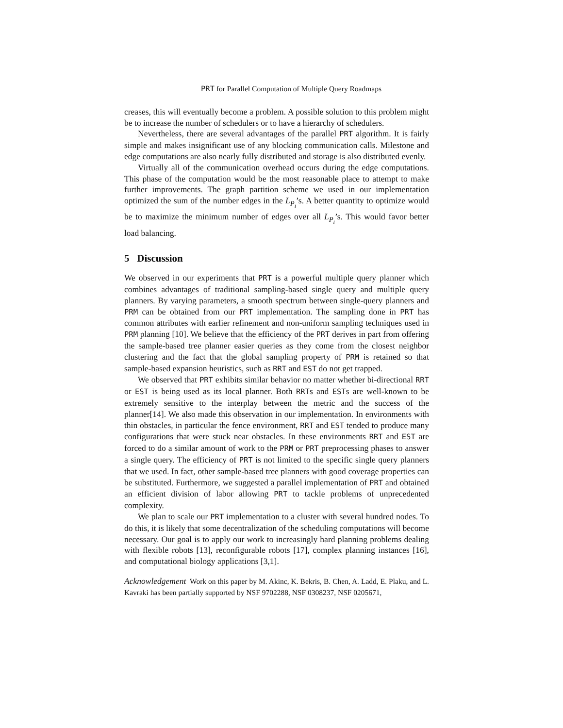PRT for Parallel Computation of Multiple Query Roadmaps
creases, this will eventually become a problem. A possible solution to this problem might be to increase the number of schedulers or to have a hierarchy of schedulers.
Nevertheless, there are several advantages of the parallel PRT algorithm. It is fairly simple and makes insignificant use of any blocking communication calls. Milestone and edge computations are also nearly fully distributed and storage is also distributed evenly.
Virtually all of the communication overhead occurs during the edge computations. This phase of the computation would be the most reasonable place to attempt to make further improvements. The graph partition scheme we used in our implementation optimized the sum of the number edges in the L<sub>P<sub>i</sub></sub>’s. A better quantity to optimize would be to maximize the minimum number of edges over all L<sub>P<sub>i</sub></sub>’s. This would favor better load balancing.
5 Discussion
We observed in our experiments that PRT is a powerful multiple query planner which combines advantages of traditional sampling-based single query and multiple query planners. By varying parameters, a smooth spectrum between single-query planners and PRM can be obtained from our PRT implementation. The sampling done in PRT has common attributes with earlier refinement and non-uniform sampling techniques used in PRM planning [10]. We believe that the efficiency of the PRT derives in part from offering the sample-based tree planner easier queries as they come from the closest neighbor clustering and the fact that the global sampling property of PRM is retained so that sample-based expansion heuristics, such as RRT and EST do not get trapped.
We observed that PRT exhibits similar behavior no matter whether bi-directional RRT or EST is being used as its local planner. Both RRTs and ESTs are well-known to be extremely sensitive to the interplay between the metric and the success of the planner[14]. We also made this observation in our implementation. In environments with thin obstacles, in particular the fence environment, RRT and EST tended to produce many configurations that were stuck near obstacles. In these environments RRT and EST are forced to do a similar amount of work to the PRM or PRT preprocessing phases to answer a single query. The efficiency of PRT is not limited to the specific single query planners that we used. In fact, other sample-based tree planners with good coverage properties can be substituted. Furthermore, we suggested a parallel implementation of PRT and obtained an efficient division of labor allowing PRT to tackle problems of unprecedented complexity.
We plan to scale our PRT implementation to a cluster with several hundred nodes. To do this, it is likely that some decentralization of the scheduling computations will become necessary. Our goal is to apply our work to increasingly hard planning problems dealing with flexible robots [13], reconfigurable robots [17], complex planning instances [16], and computational biology applications [3,1].
Acknowledgement Work on this paper by M. Akinc, K. Bekris, B. Chen, A. Ladd, E. Plaku, and L. Kavraki has been partially supported by NSF 9702288, NSF 0308237, NSF 0205671,